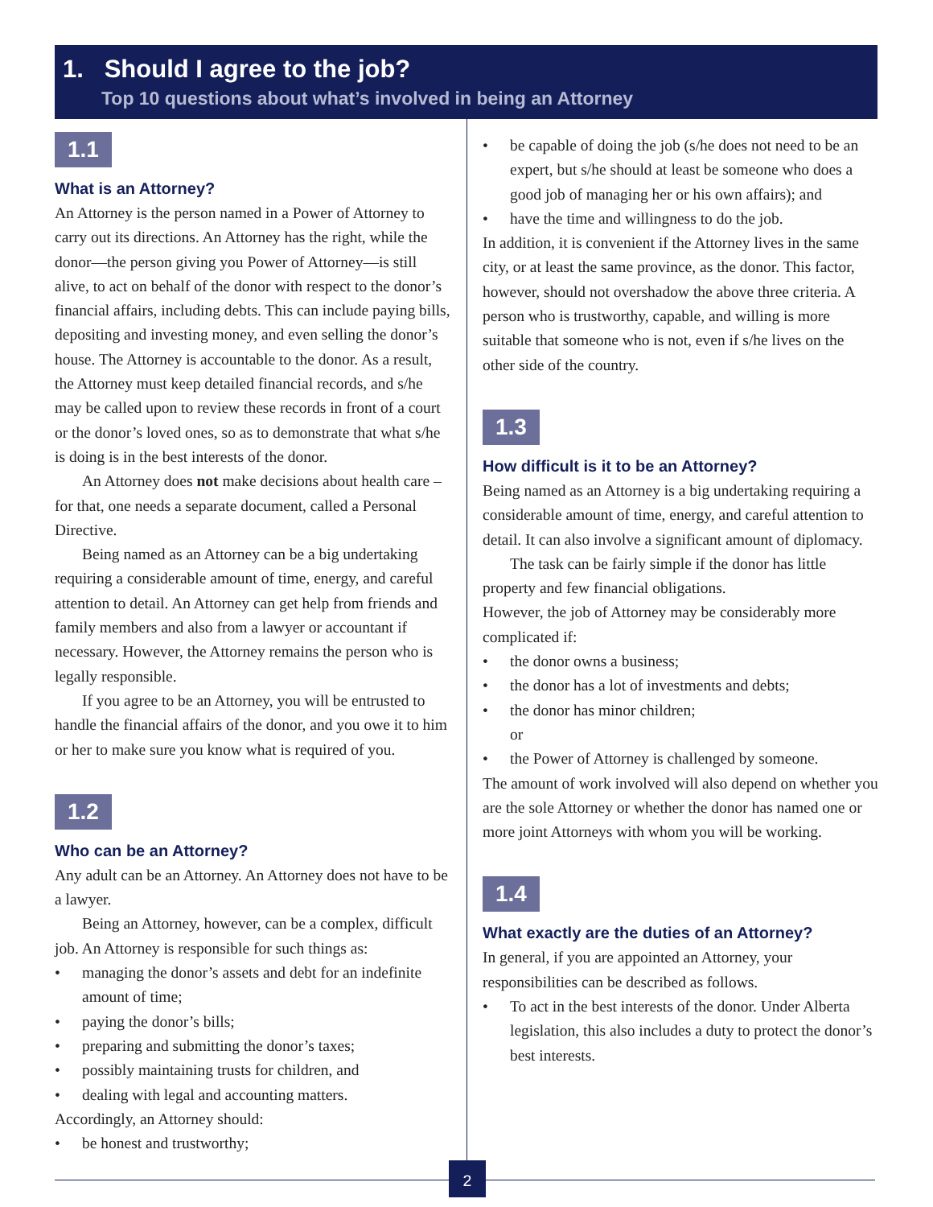1. Should I agree to the job?
Top 10 questions about what’s involved in being an Attorney
1.1
What is an Attorney?
An Attorney is the person named in a Power of Attorney to carry out its directions. An Attorney has the right, while the donor—the person giving you Power of Attorney—is still alive, to act on behalf of the donor with respect to the donor’s financial affairs, including debts. This can include paying bills, depositing and investing money, and even selling the donor’s house. The Attorney is accountable to the donor. As a result, the Attorney must keep detailed financial records, and s/he may be called upon to review these records in front of a court or the donor’s loved ones, so as to demonstrate that what s/he is doing is in the best interests of the donor.
An Attorney does not make decisions about health care – for that, one needs a separate document, called a Personal Directive.
Being named as an Attorney can be a big undertaking requiring a considerable amount of time, energy, and careful attention to detail. An Attorney can get help from friends and family members and also from a lawyer or accountant if necessary. However, the Attorney remains the person who is legally responsible.
If you agree to be an Attorney, you will be entrusted to handle the financial affairs of the donor, and you owe it to him or her to make sure you know what is required of you.
1.2
Who can be an Attorney?
Any adult can be an Attorney. An Attorney does not have to be a lawyer.
Being an Attorney, however, can be a complex, difficult job. An Attorney is responsible for such things as:
• managing the donor’s assets and debt for an indefinite amount of time;
• paying the donor’s bills;
• preparing and submitting the donor’s taxes;
• possibly maintaining trusts for children, and
• dealing with legal and accounting matters.
Accordingly, an Attorney should:
• be honest and trustworthy;
• be capable of doing the job (s/he does not need to be an expert, but s/he should at least be someone who does a good job of managing her or his own affairs); and
• have the time and willingness to do the job.
In addition, it is convenient if the Attorney lives in the same city, or at least the same province, as the donor. This factor, however, should not overshadow the above three criteria. A person who is trustworthy, capable, and willing is more suitable that someone who is not, even if s/he lives on the other side of the country.
1.3
How difficult is it to be an Attorney?
Being named as an Attorney is a big undertaking requiring a considerable amount of time, energy, and careful attention to detail. It can also involve a significant amount of diplomacy.
The task can be fairly simple if the donor has little property and few financial obligations.
However, the job of Attorney may be considerably more complicated if:
• the donor owns a business;
• the donor has a lot of investments and debts;
• the donor has minor children;
or
• the Power of Attorney is challenged by someone.
The amount of work involved will also depend on whether you are the sole Attorney or whether the donor has named one or more joint Attorneys with whom you will be working.
1.4
What exactly are the duties of an Attorney?
In general, if you are appointed an Attorney, your responsibilities can be described as follows.
• To act in the best interests of the donor. Under Alberta legislation, this also includes a duty to protect the donor’s best interests.
2